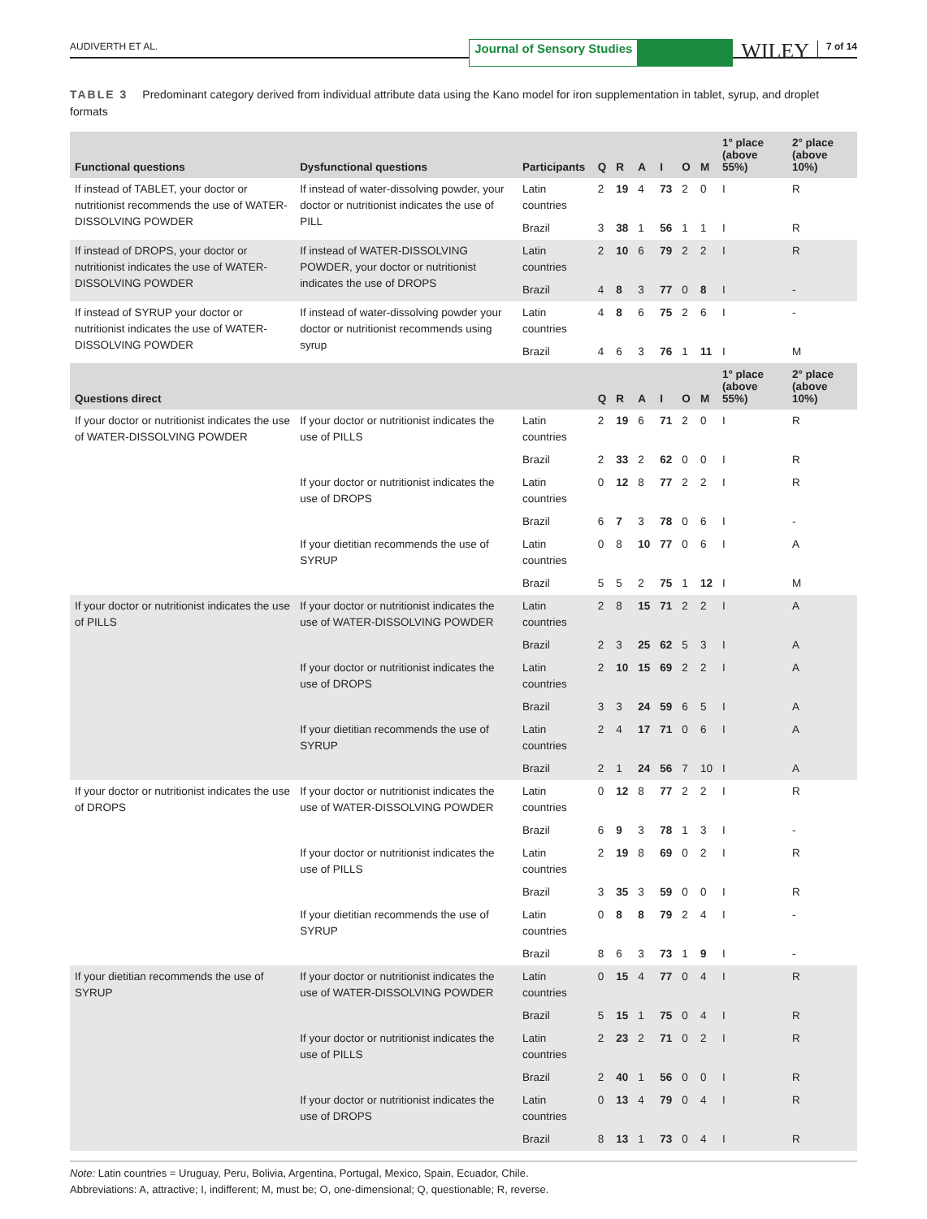AUDIVERTH ET AL.
Journal of Sensory Studies
WILEY
7 of 14
TABLE 3 Predominant category derived from individual attribute data using the Kano model for iron supplementation in tablet, syrup, and droplet formats
| Functional questions | Dysfunctional questions | Participants | Q | R | A | I | O | M | 1° place (above 55%) | 2° place (above 10%) |
| --- | --- | --- | --- | --- | --- | --- | --- | --- | --- | --- |
| If instead of TABLET, your doctor or nutritionist recommends the use of WATER-DISSOLVING POWDER | If instead of water-dissolving powder, your doctor or nutritionist indicates the use of PILL | Latin countries | 2 | 19 | 4 | 73 | 2 | 0 | I | R |
| | | Brazil | 3 | 38 | 1 | 56 | 1 | 1 | I | R |
| If instead of DROPS, your doctor or nutritionist indicates the use of WATER-DISSOLVING POWDER | If instead of WATER-DISSOLVING POWDER, your doctor or nutritionist indicates the use of DROPS | Latin countries | 2 | 10 | 6 | 79 | 2 | 2 | I | R |
| | | Brazil | 4 | 8 | 3 | 77 | 0 | 8 | I | - |
| If instead of SYRUP your doctor or nutritionist indicates the use of WATER-DISSOLVING POWDER | If instead of water-dissolving powder your doctor or nutritionist recommends using syrup | Latin countries | 4 | 8 | 6 | 75 | 2 | 6 | I | - |
| | | Brazil | 4 | 6 | 3 | 76 | 1 | 11 | I | M |
| Questions direct | | | Q | R | A | I | O | M | 1° place (above 55%) | 2° place (above 10%) |
| If your doctor or nutritionist indicates the use of WATER-DISSOLVING POWDER | If your doctor or nutritionist indicates the use of PILLS | Latin countries | 2 | 19 | 6 | 71 | 2 | 0 | I | R |
| | | Brazil | 2 | 33 | 2 | 62 | 0 | 0 | I | R |
| | If your doctor or nutritionist indicates the use of DROPS | Latin countries | 0 | 12 | 8 | 77 | 2 | 2 | I | R |
| | | Brazil | 6 | 7 | 3 | 78 | 0 | 6 | I | - |
| | If your dietitian recommends the use of SYRUP | Latin countries | 0 | 8 | 10 | 77 | 0 | 6 | I | A |
| | | Brazil | 5 | 5 | 2 | 75 | 1 | 12 | I | M |
| If your doctor or nutritionist indicates the use of PILLS | If your doctor or nutritionist indicates the use of WATER-DISSOLVING POWDER | Latin countries | 2 | 8 | 15 | 71 | 2 | 2 | I | A |
| | | Brazil | 2 | 3 | 25 | 62 | 5 | 3 | I | A |
| | If your doctor or nutritionist indicates the use of DROPS | Latin countries | 2 | 10 | 15 | 69 | 2 | 2 | I | A |
| | | Brazil | 3 | 3 | 24 | 59 | 6 | 5 | I | A |
| | If your dietitian recommends the use of SYRUP | Latin countries | 2 | 4 | 17 | 71 | 0 | 6 | I | A |
| | | Brazil | 2 | 1 | 24 | 56 | 7 | 10 | I | A |
| If your doctor or nutritionist indicates the use of DROPS | If your doctor or nutritionist indicates the use of WATER-DISSOLVING POWDER | Latin countries | 0 | 12 | 8 | 77 | 2 | 2 | I | R |
| | | Brazil | 6 | 9 | 3 | 78 | 1 | 3 | I | - |
| | If your doctor or nutritionist indicates the use of PILLS | Latin countries | 2 | 19 | 8 | 69 | 0 | 2 | I | R |
| | | Brazil | 3 | 35 | 3 | 59 | 0 | 0 | I | R |
| | If your dietitian recommends the use of SYRUP | Latin countries | 0 | 8 | 8 | 79 | 2 | 4 | I | - |
| | | Brazil | 8 | 6 | 3 | 73 | 1 | 9 | I | - |
| If your dietitian recommends the use of SYRUP | If your doctor or nutritionist indicates the use of WATER-DISSOLVING POWDER | Latin countries | 0 | 15 | 4 | 77 | 0 | 4 | I | R |
| | | Brazil | 5 | 15 | 1 | 75 | 0 | 4 | I | R |
| | If your doctor or nutritionist indicates the use of PILLS | Latin countries | 2 | 23 | 2 | 71 | 0 | 2 | I | R |
| | | Brazil | 2 | 40 | 1 | 56 | 0 | 0 | I | R |
| | If your doctor or nutritionist indicates the use of DROPS | Latin countries | 0 | 13 | 4 | 79 | 0 | 4 | I | R |
| | | Brazil | 8 | 13 | 1 | 73 | 0 | 4 | I | R |
Note: Latin countries = Uruguay, Peru, Bolivia, Argentina, Portugal, Mexico, Spain, Ecuador, Chile.
Abbreviations: A, attractive; I, indifferent; M, must be; O, one-dimensional; Q, questionable; R, reverse.